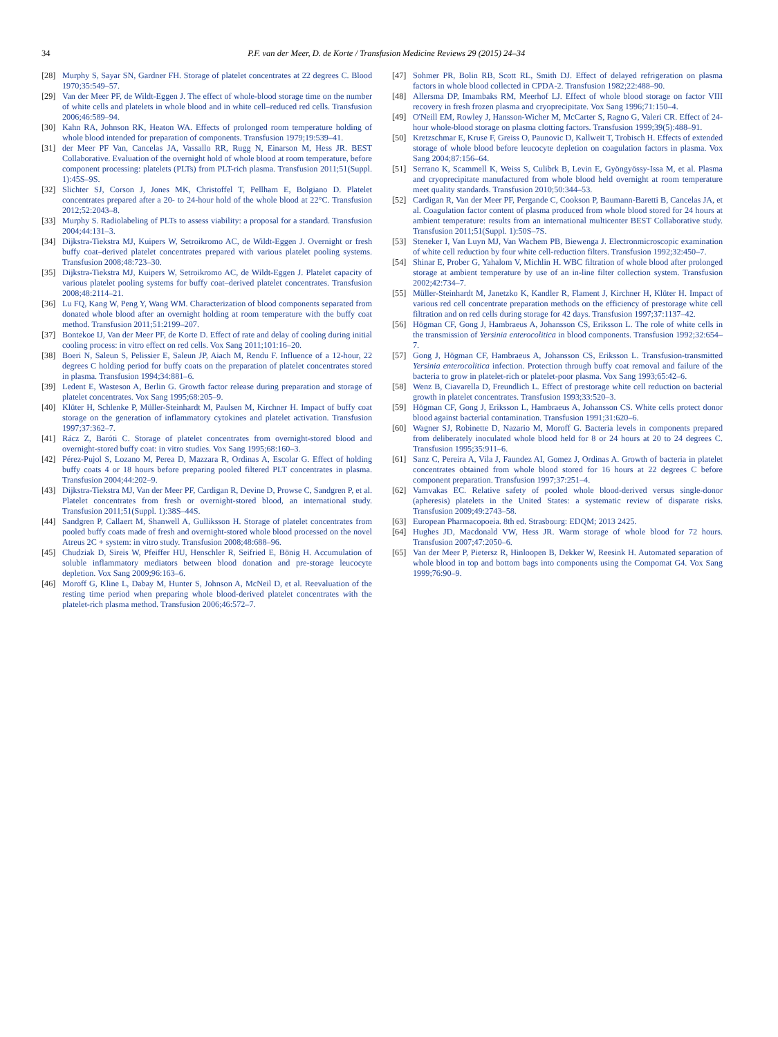34
P.F. van der Meer, D. de Korte / Transfusion Medicine Reviews 29 (2015) 24–34
[28] Murphy S, Sayar SN, Gardner FH. Storage of platelet concentrates at 22 degrees C. Blood 1970;35:549–57.
[29] Van der Meer PF, de Wildt-Eggen J. The effect of whole-blood storage time on the number of white cells and platelets in whole blood and in white cell–reduced red cells. Transfusion 2006;46:589–94.
[30] Kahn RA, Johnson RK, Heaton WA. Effects of prolonged room temperature holding of whole blood intended for preparation of components. Transfusion 1979;19:539–41.
[31] der Meer PF Van, Cancelas JA, Vassallo RR, Rugg N, Einarson M, Hess JR. BEST Collaborative. Evaluation of the overnight hold of whole blood at room temperature, before component processing: platelets (PLTs) from PLT-rich plasma. Transfusion 2011;51(Suppl. 1):45S–9S.
[32] Slichter SJ, Corson J, Jones MK, Christoffel T, Pellham E, Bolgiano D. Platelet concentrates prepared after a 20- to 24-hour hold of the whole blood at 22°C. Transfusion 2012;52:2043–8.
[33] Murphy S. Radiolabeling of PLTs to assess viability: a proposal for a standard. Transfusion 2004;44:131–3.
[34] Dijkstra-Tiekstra MJ, Kuipers W, Setroikromo AC, de Wildt-Eggen J. Overnight or fresh buffy coat–derived platelet concentrates prepared with various platelet pooling systems. Transfusion 2008;48:723–30.
[35] Dijkstra-Tiekstra MJ, Kuipers W, Setroikromo AC, de Wildt-Eggen J. Platelet capacity of various platelet pooling systems for buffy coat–derived platelet concentrates. Transfusion 2008;48:2114–21.
[36] Lu FQ, Kang W, Peng Y, Wang WM. Characterization of blood components separated from donated whole blood after an overnight holding at room temperature with the buffy coat method. Transfusion 2011;51:2199–207.
[37] Bontekoe IJ, Van der Meer PF, de Korte D. Effect of rate and delay of cooling during initial cooling process: in vitro effect on red cells. Vox Sang 2011;101:16–20.
[38] Boeri N, Saleun S, Pelissier E, Saleun JP, Aiach M, Rendu F. Influence of a 12-hour, 22 degrees C holding period for buffy coats on the preparation of platelet concentrates stored in plasma. Transfusion 1994;34:881–6.
[39] Ledent E, Wasteson A, Berlin G. Growth factor release during preparation and storage of platelet concentrates. Vox Sang 1995;68:205–9.
[40] Klüter H, Schlenke P, Müller-Steinhardt M, Paulsen M, Kirchner H. Impact of buffy coat storage on the generation of inflammatory cytokines and platelet activation. Transfusion 1997;37:362–7.
[41] Rácz Z, Baróti C. Storage of platelet concentrates from overnight-stored blood and overnight-stored buffy coat: in vitro studies. Vox Sang 1995;68:160–3.
[42] Pérez-Pujol S, Lozano M, Perea D, Mazzara R, Ordinas A, Escolar G. Effect of holding buffy coats 4 or 18 hours before preparing pooled filtered PLT concentrates in plasma. Transfusion 2004;44:202–9.
[43] Dijkstra-Tiekstra MJ, Van der Meer PF, Cardigan R, Devine D, Prowse C, Sandgren P, et al. Platelet concentrates from fresh or overnight-stored blood, an international study. Transfusion 2011;51(Suppl. 1):38S–44S.
[44] Sandgren P, Callaert M, Shanwell A, Gulliksson H. Storage of platelet concentrates from pooled buffy coats made of fresh and overnight-stored whole blood processed on the novel Atreus 2C + system: in vitro study. Transfusion 2008;48:688–96.
[45] Chudziak D, Sireis W, Pfeiffer HU, Henschler R, Seifried E, Bönig H. Accumulation of soluble inflammatory mediators between blood donation and pre-storage leucocyte depletion. Vox Sang 2009;96:163–6.
[46] Moroff G, Kline L, Dabay M, Hunter S, Johnson A, McNeil D, et al. Reevaluation of the resting time period when preparing whole blood-derived platelet concentrates with the platelet-rich plasma method. Transfusion 2006;46:572–7.
[47] Sohmer PR, Bolin RB, Scott RL, Smith DJ. Effect of delayed refrigeration on plasma factors in whole blood collected in CPDA-2. Transfusion 1982;22:488–90.
[48] Allersma DP, Imambaks RM, Meerhof LJ. Effect of whole blood storage on factor VIII recovery in fresh frozen plasma and cryoprecipitate. Vox Sang 1996;71:150–4.
[49] O'Neill EM, Rowley J, Hansson-Wicher M, McCarter S, Ragno G, Valeri CR. Effect of 24-hour whole-blood storage on plasma clotting factors. Transfusion 1999;39(5):488–91.
[50] Kretzschmar E, Kruse F, Greiss O, Paunovic D, Kallweit T, Trobisch H. Effects of extended storage of whole blood before leucocyte depletion on coagulation factors in plasma. Vox Sang 2004;87:156–64.
[51] Serrano K, Scammell K, Weiss S, Culibrk B, Levin E, Gyöngyössy-Issa M, et al. Plasma and cryoprecipitate manufactured from whole blood held overnight at room temperature meet quality standards. Transfusion 2010;50:344–53.
[52] Cardigan R, Van der Meer PF, Pergande C, Cookson P, Baumann-Baretti B, Cancelas JA, et al. Coagulation factor content of plasma produced from whole blood stored for 24 hours at ambient temperature: results from an international multicenter BEST Collaborative study. Transfusion 2011;51(Suppl. 1):50S–7S.
[53] Steneker I, Van Luyn MJ, Van Wachem PB, Biewenga J. Electronmicroscopic examination of white cell reduction by four white cell-reduction filters. Transfusion 1992;32:450–7.
[54] Shinar E, Prober G, Yahalom V, Michlin H. WBC filtration of whole blood after prolonged storage at ambient temperature by use of an in-line filter collection system. Transfusion 2002;42:734–7.
[55] Müller-Steinhardt M, Janetzko K, Kandler R, Flament J, Kirchner H, Klüter H. Impact of various red cell concentrate preparation methods on the efficiency of prestorage white cell filtration and on red cells during storage for 42 days. Transfusion 1997;37:1137–42.
[56] Högman CF, Gong J, Hambraeus A, Johansson CS, Eriksson L. The role of white cells in the transmission of Yersinia enterocolitica in blood components. Transfusion 1992;32:654–7.
[57] Gong J, Högman CF, Hambraeus A, Johansson CS, Eriksson L. Transfusion-transmitted Yersinia enterocolitica infection. Protection through buffy coat removal and failure of the bacteria to grow in platelet-rich or platelet-poor plasma. Vox Sang 1993;65:42–6.
[58] Wenz B, Ciavarella D, Freundlich L. Effect of prestorage white cell reduction on bacterial growth in platelet concentrates. Transfusion 1993;33:520–3.
[59] Högman CF, Gong J, Eriksson L, Hambraeus A, Johansson CS. White cells protect donor blood against bacterial contamination. Transfusion 1991;31:620–6.
[60] Wagner SJ, Robinette D, Nazario M, Moroff G. Bacteria levels in components prepared from deliberately inoculated whole blood held for 8 or 24 hours at 20 to 24 degrees C. Transfusion 1995;35:911–6.
[61] Sanz C, Pereira A, Vila J, Faundez AI, Gomez J, Ordinas A. Growth of bacteria in platelet concentrates obtained from whole blood stored for 16 hours at 22 degrees C before component preparation. Transfusion 1997;37:251–4.
[62] Vamvakas EC. Relative safety of pooled whole blood-derived versus single-donor (apheresis) platelets in the United States: a systematic review of disparate risks. Transfusion 2009;49:2743–58.
[63] European Pharmacopoeia. 8th ed. Strasbourg: EDQM; 2013 2425.
[64] Hughes JD, Macdonald VW, Hess JR. Warm storage of whole blood for 72 hours. Transfusion 2007;47:2050–6.
[65] Van der Meer P, Pietersz R, Hinloopen B, Dekker W, Reesink H. Automated separation of whole blood in top and bottom bags into components using the Compomat G4. Vox Sang 1999;76:90–9.